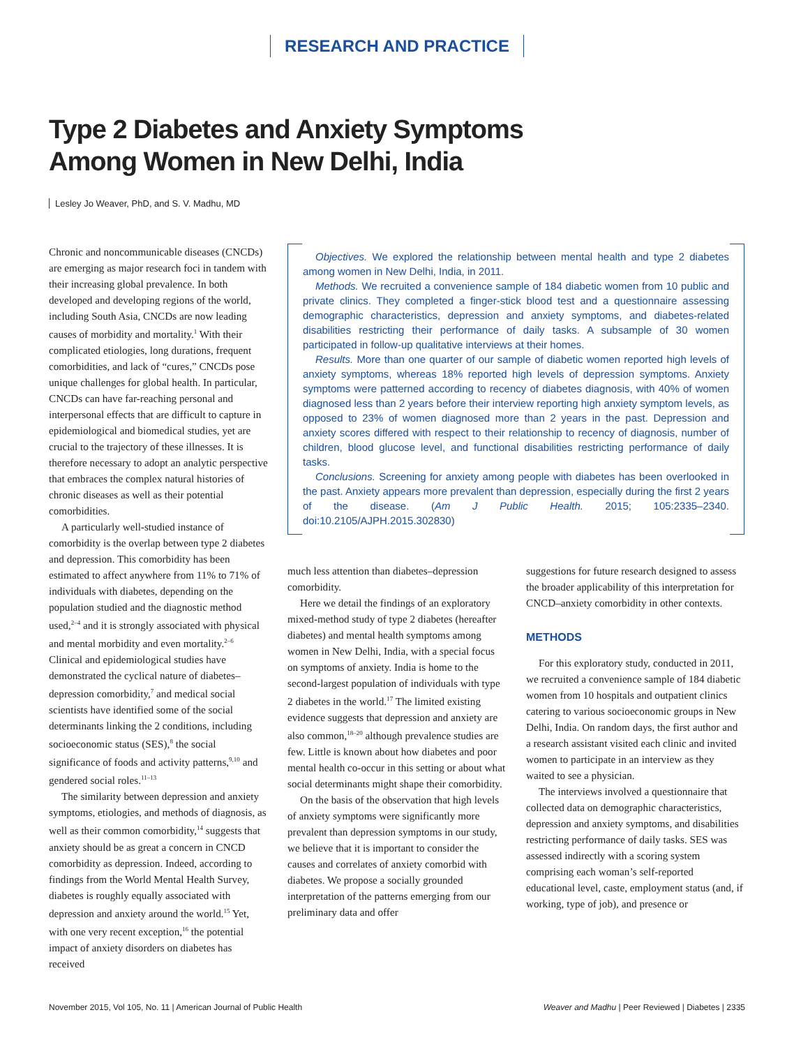RESEARCH AND PRACTICE
Type 2 Diabetes and Anxiety Symptoms Among Women in New Delhi, India
Lesley Jo Weaver, PhD, and S. V. Madhu, MD
Chronic and noncommunicable diseases (CNCDs) are emerging as major research foci in tandem with their increasing global prevalence. In both developed and developing regions of the world, including South Asia, CNCDs are now leading causes of morbidity and mortality.<sup>1</sup> With their complicated etiologies, long durations, frequent comorbidities, and lack of “cures,” CNCDs pose unique challenges for global health. In particular, CNCDs can have far-reaching personal and interpersonal effects that are difficult to capture in epidemiological and biomedical studies, yet are crucial to the trajectory of these illnesses. It is therefore necessary to adopt an analytic perspective that embraces the complex natural histories of chronic diseases as well as their potential comorbidities.
A particularly well-studied instance of comorbidity is the overlap between type 2 diabetes and depression. This comorbidity has been estimated to affect anywhere from 11% to 71% of individuals with diabetes, depending on the population studied and the diagnostic method used,<sup>2–4</sup> and it is strongly associated with physical and mental morbidity and even mortality.<sup>2–6</sup> Clinical and epidemiological studies have demonstrated the cyclical nature of diabetes–depression comorbidity,<sup>7</sup> and medical social scientists have identified some of the social determinants linking the 2 conditions, including socioeconomic status (SES),<sup>8</sup> the social significance of foods and activity patterns,<sup>9,10</sup> and gendered social roles.<sup>11–13</sup>
The similarity between depression and anxiety symptoms, etiologies, and methods of diagnosis, as well as their common comorbidity,<sup>14</sup> suggests that anxiety should be as great a concern in CNCD comorbidity as depression. Indeed, according to findings from the World Mental Health Survey, diabetes is roughly equally associated with depression and anxiety around the world.<sup>15</sup> Yet, with one very recent exception,<sup>16</sup> the potential impact of anxiety disorders on diabetes has received
Objectives. We explored the relationship between mental health and type 2 diabetes among women in New Delhi, India, in 2011.
Methods. We recruited a convenience sample of 184 diabetic women from 10 public and private clinics. They completed a finger-stick blood test and a questionnaire assessing demographic characteristics, depression and anxiety symptoms, and diabetes-related disabilities restricting their performance of daily tasks. A subsample of 30 women participated in follow-up qualitative interviews at their homes.
Results. More than one quarter of our sample of diabetic women reported high levels of anxiety symptoms, whereas 18% reported high levels of depression symptoms. Anxiety symptoms were patterned according to recency of diabetes diagnosis, with 40% of women diagnosed less than 2 years before their interview reporting high anxiety symptom levels, as opposed to 23% of women diagnosed more than 2 years in the past. Depression and anxiety scores differed with respect to their relationship to recency of diagnosis, number of children, blood glucose level, and functional disabilities restricting performance of daily tasks.
Conclusions. Screening for anxiety among people with diabetes has been overlooked in the past. Anxiety appears more prevalent than depression, especially during the first 2 years of the disease. (Am J Public Health. 2015; 105:2335–2340. doi:10.2105/AJPH.2015.302830)
much less attention than diabetes–depression comorbidity.
Here we detail the findings of an exploratory mixed-method study of type 2 diabetes (hereafter diabetes) and mental health symptoms among women in New Delhi, India, with a special focus on symptoms of anxiety. India is home to the second-largest population of individuals with type 2 diabetes in the world.<sup>17</sup> The limited existing evidence suggests that depression and anxiety are also common,<sup>18–20</sup> although prevalence studies are few. Little is known about how diabetes and poor mental health co-occur in this setting or about what social determinants might shape their comorbidity.
On the basis of the observation that high levels of anxiety symptoms were significantly more prevalent than depression symptoms in our study, we believe that it is important to consider the causes and correlates of anxiety comorbid with diabetes. We propose a socially grounded interpretation of the patterns emerging from our preliminary data and offer
suggestions for future research designed to assess the broader applicability of this interpretation for CNCD–anxiety comorbidity in other contexts.
METHODS
For this exploratory study, conducted in 2011, we recruited a convenience sample of 184 diabetic women from 10 hospitals and outpatient clinics catering to various socioeconomic groups in New Delhi, India. On random days, the first author and a research assistant visited each clinic and invited women to participate in an interview as they waited to see a physician.
The interviews involved a questionnaire that collected data on demographic characteristics, depression and anxiety symptoms, and disabilities restricting performance of daily tasks. SES was assessed indirectly with a scoring system comprising each woman’s self-reported educational level, caste, employment status (and, if working, type of job), and presence or
November 2015, Vol 105, No. 11 | American Journal of Public Health Weaver and Madhu | Peer Reviewed | Diabetes | 2335